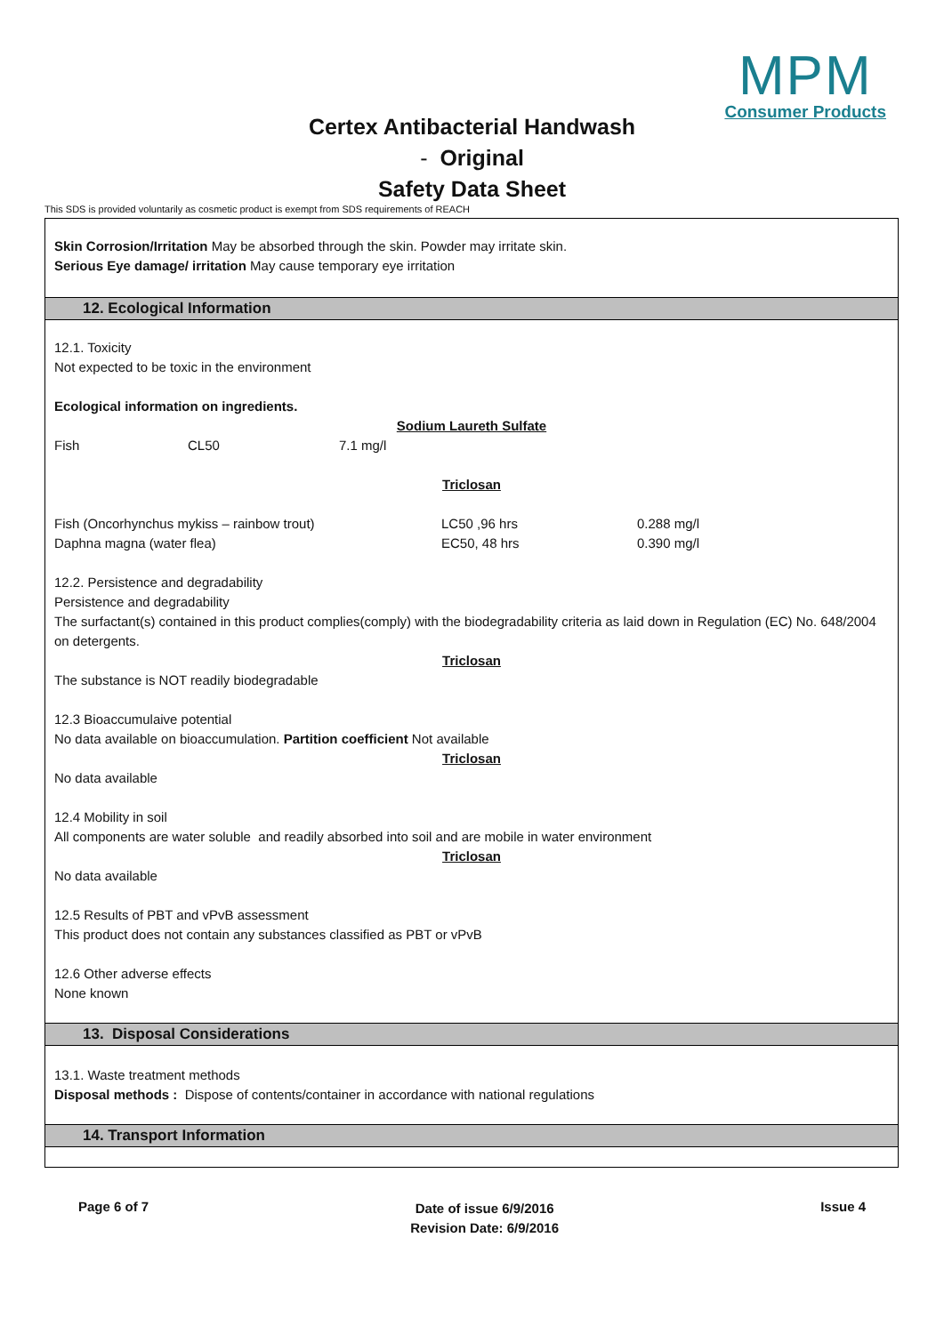MPM
Consumer Products
Certex Antibacterial Handwash
- Original
Safety Data Sheet
This SDS is provided voluntarily as cosmetic product is exempt from SDS requirements of REACH
Skin Corrosion/Irritation May be absorbed through the skin. Powder may irritate skin.
Serious Eye damage/ irritation May cause temporary eye irritation
12. Ecological Information
12.1. Toxicity
Not expected to be toxic in the environment
Ecological information on ingredients.
Sodium Laureth Sulfate
| Fish | CL50 | 7.1 mg/l |
Triclosan
| Fish (Oncorhynchus mykiss – rainbow trout) | LC50 ,96 hrs | 0.288 mg/l |
| Daphna magna (water flea) | EC50, 48 hrs | 0.390 mg/l |
12.2. Persistence and degradability
Persistence and degradability
The surfactant(s) contained in this product complies(comply) with the biodegradability criteria as laid down in Regulation (EC) No. 648/2004 on detergents.
Triclosan
The substance is NOT readily biodegradable
12.3 Bioaccumulaive potential
No data available on bioaccumulation. Partition coefficient Not available
Triclosan
No data available
12.4 Mobility in soil
All components are water soluble and readily absorbed into soil and are mobile in water environment
Triclosan
No data available
12.5 Results of PBT and vPvB assessment
This product does not contain any substances classified as PBT or vPvB
12.6 Other adverse effects
None known
13. Disposal Considerations
13.1. Waste treatment methods
Disposal methods : Dispose of contents/container in accordance with national regulations
14. Transport Information
Page 6 of 7 Date of issue 6/9/2016
Revision Date: 6/9/2016 Issue 4